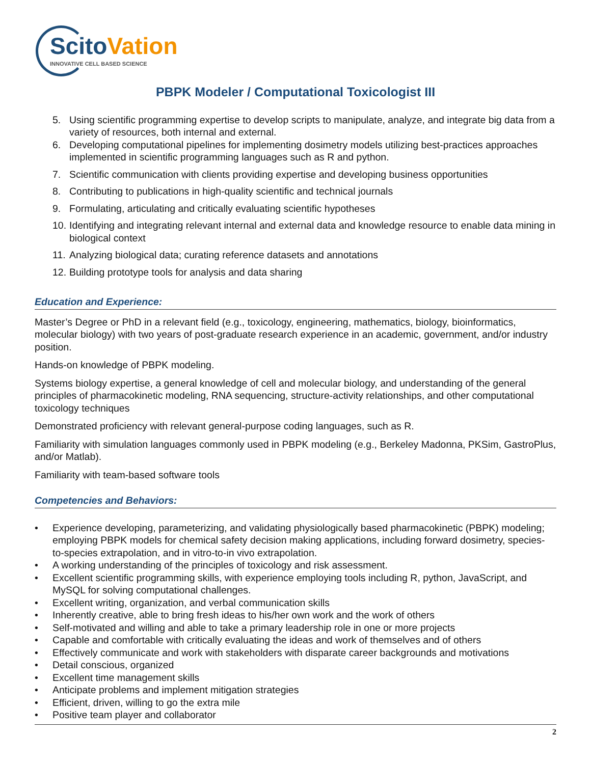ScitoVation
INNOVATIVE CELL BASED SCIENCE
PBPK Modeler / Computational Toxicologist III
5. Using scientific programming expertise to develop scripts to manipulate, analyze, and integrate big data from a variety of resources, both internal and external.
6. Developing computational pipelines for implementing dosimetry models utilizing best-practices approaches implemented in scientific programming languages such as R and python.
7. Scientific communication with clients providing expertise and developing business opportunities
8. Contributing to publications in high-quality scientific and technical journals
9. Formulating, articulating and critically evaluating scientific hypotheses
10. Identifying and integrating relevant internal and external data and knowledge resource to enable data mining in biological context
11. Analyzing biological data; curating reference datasets and annotations
12. Building prototype tools for analysis and data sharing
Education and Experience:
Master’s Degree or PhD in a relevant field (e.g., toxicology, engineering, mathematics, biology, bioinformatics, molecular biology) with two years of post-graduate research experience in an academic, government, and/or industry position.
Hands-on knowledge of PBPK modeling.
Systems biology expertise, a general knowledge of cell and molecular biology, and understanding of the general principles of pharmacokinetic modeling, RNA sequencing, structure-activity relationships, and other computational toxicology techniques
Demonstrated proficiency with relevant general-purpose coding languages, such as R.
Familiarity with simulation languages commonly used in PBPK modeling (e.g., Berkeley Madonna, PKSim, GastroPlus, and/or Matlab).
Familiarity with team-based software tools
Competencies and Behaviors:
• Experience developing, parameterizing, and validating physiologically based pharmacokinetic (PBPK) modeling; employing PBPK models for chemical safety decision making applications, including forward dosimetry, species-to-species extrapolation, and in vitro-to-in vivo extrapolation.
• A working understanding of the principles of toxicology and risk assessment.
• Excellent scientific programming skills, with experience employing tools including R, python, JavaScript, and MySQL for solving computational challenges.
• Excellent writing, organization, and verbal communication skills
• Inherently creative, able to bring fresh ideas to his/her own work and the work of others
• Self-motivated and willing and able to take a primary leadership role in one or more projects
• Capable and comfortable with critically evaluating the ideas and work of themselves and of others
• Effectively communicate and work with stakeholders with disparate career backgrounds and motivations
• Detail conscious, organized
• Excellent time management skills
• Anticipate problems and implement mitigation strategies
• Efficient, driven, willing to go the extra mile
• Positive team player and collaborator
2